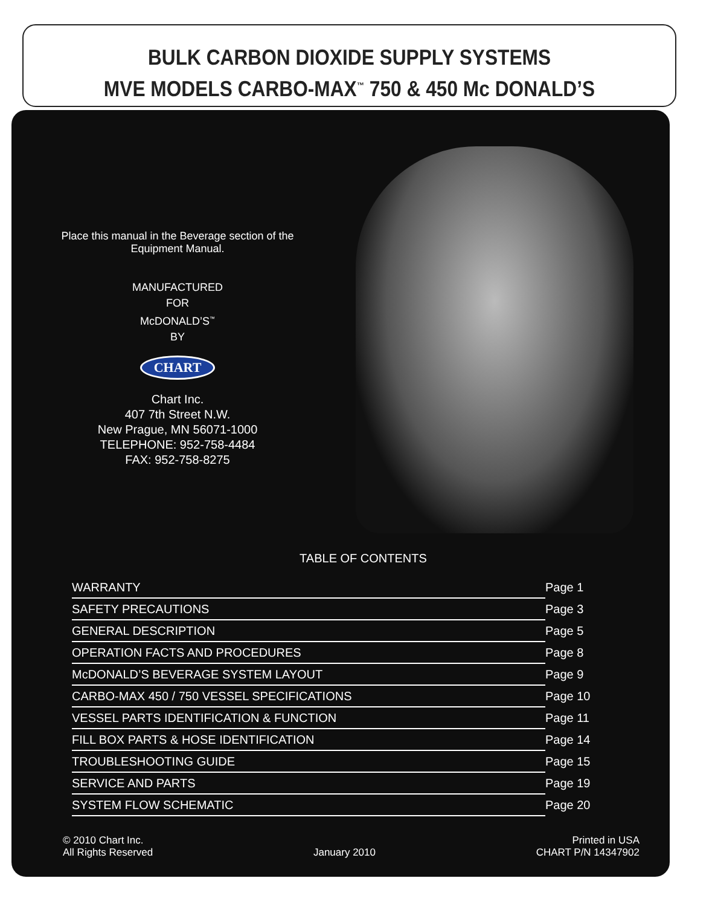BULK CARBON DIOXIDE SUPPLY SYSTEMS
MVE MODELS CARBO-MAX<sup>™</sup> 750 & 450 Mc DONALD’S
Place this manual in the Beverage section of the Equipment Manual.
MANUFACTURED
FOR
McDONALD’S<sup>™</sup>
BY
CHART
Chart Inc.
407 7th Street N.W.
New Prague, MN 56071-1000
TELEPHONE: 952-758-4484
FAX: 952-758-8275
TABLE OF CONTENTS
| WARRANTY | Page 1 |
| SAFETY PRECAUTIONS | Page 3 |
| GENERAL DESCRIPTION | Page 5 |
| OPERATION FACTS AND PROCEDURES | Page 8 |
| McDONALD’S BEVERAGE SYSTEM LAYOUT | Page 9 |
| CARBO-MAX 450 / 750 VESSEL SPECIFICATIONS | Page 10 |
| VESSEL PARTS IDENTIFICATION & FUNCTION | Page 11 |
| FILL BOX PARTS & HOSE IDENTIFICATION | Page 14 |
| TROUBLESHOOTING GUIDE | Page 15 |
| SERVICE AND PARTS | Page 19 |
| SYSTEM FLOW SCHEMATIC | Page 20 |
© 2010 Chart Inc.
All Rights Reserved
January 2010
Printed in USA
CHART P/N 14347902